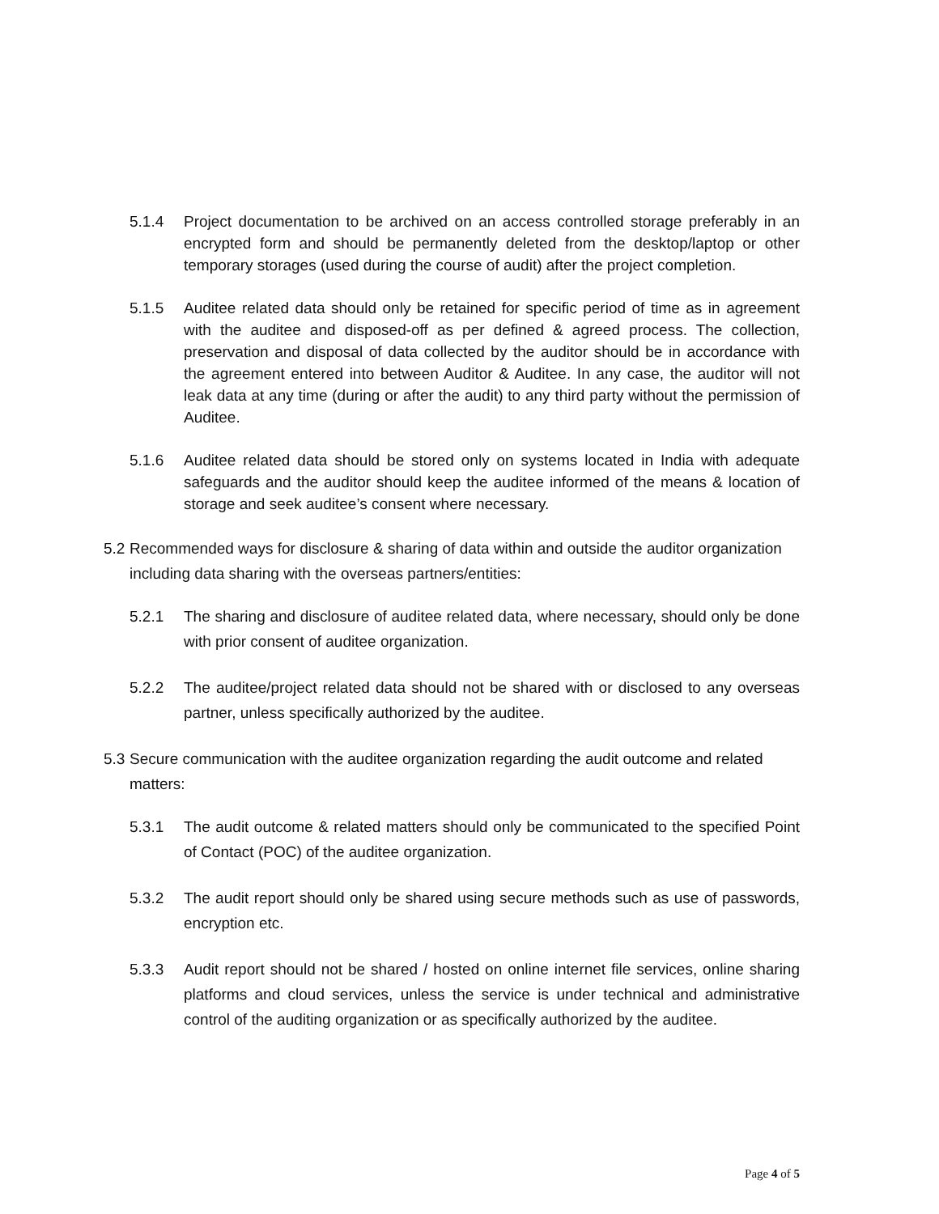5.1.4 Project documentation to be archived on an access controlled storage preferably in an encrypted form and should be permanently deleted from the desktop/laptop or other temporary storages (used during the course of audit) after the project completion.
5.1.5 Auditee related data should only be retained for specific period of time as in agreement with the auditee and disposed-off as per defined & agreed process. The collection, preservation and disposal of data collected by the auditor should be in accordance with the agreement entered into between Auditor & Auditee. In any case, the auditor will not leak data at any time (during or after the audit) to any third party without the permission of Auditee.
5.1.6 Auditee related data should be stored only on systems located in India with adequate safeguards and the auditor should keep the auditee informed of the means & location of storage and seek auditee’s consent where necessary.
5.2
Recommended ways for disclosure & sharing of data within and outside the auditor organization including data sharing with the overseas partners/entities:
5.2.1 The sharing and disclosure of auditee related data, where necessary, should only be done with prior consent of auditee organization.
5.2.2 The auditee/project related data should not be shared with or disclosed to any overseas partner, unless specifically authorized by the auditee.
5.3
Secure communication with the auditee organization regarding the audit outcome and related matters:
5.3.1 The audit outcome & related matters should only be communicated to the specified Point of Contact (POC) of the auditee organization.
5.3.2 The audit report should only be shared using secure methods such as use of passwords, encryption etc.
5.3.3 Audit report should not be shared / hosted on online internet file services, online sharing platforms and cloud services, unless the service is under technical and administrative control of the auditing organization or as specifically authorized by the auditee.
Page 4 of 5